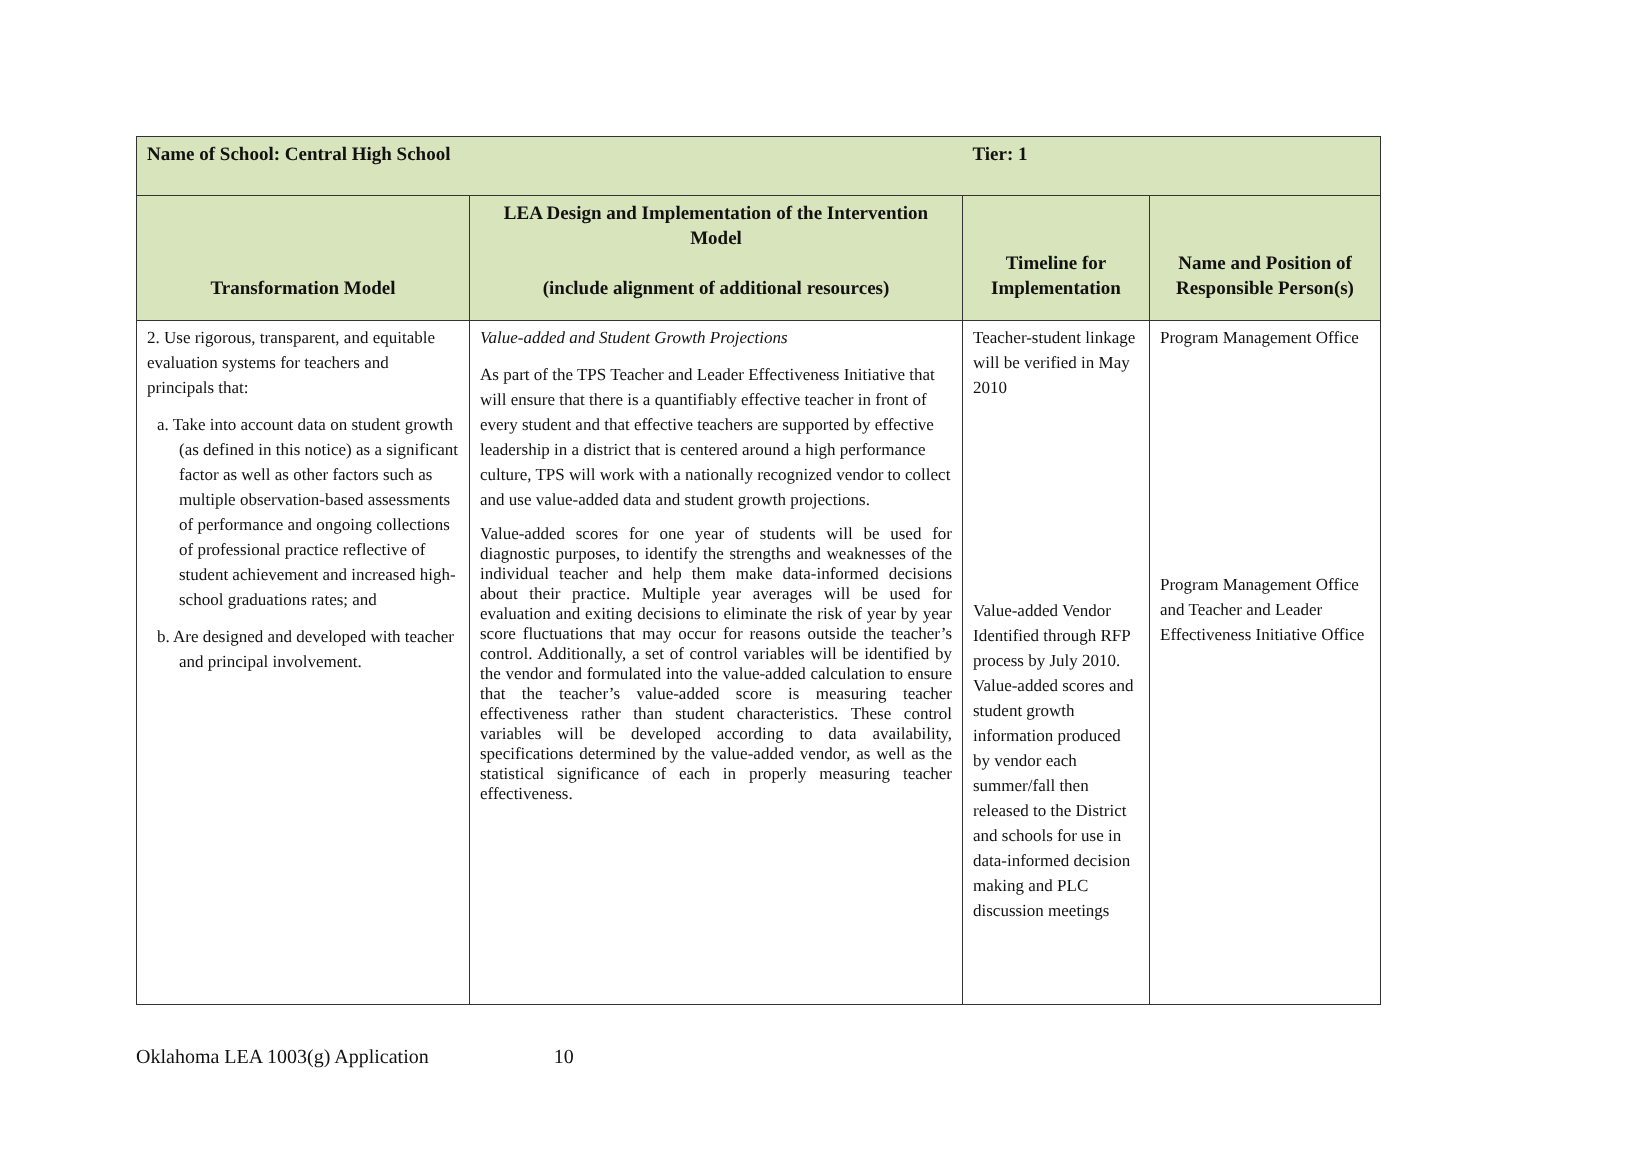| Name of School: Central High School | | Tier: 1 | |
| Transformation Model | LEA Design and Implementation of the Intervention Model (include alignment of additional resources) | Timeline for Implementation | Name and Position of Responsible Person(s) |
| 2. Use rigorous, transparent, and equitable evaluation systems for teachers and principals that: a. Take into account data on student growth (as defined in this notice) as a significant factor as well as other factors such as multiple observation-based assessments of performance and ongoing collections of professional practice reflective of student achievement and increased high-school graduations rates; and b. Are designed and developed with teacher and principal involvement. | Value-added and Student Growth Projections As part of the TPS Teacher and Leader Effectiveness Initiative that will ensure that there is a quantifiably effective teacher in front of every student and that effective teachers are supported by effective leadership in a district that is centered around a high performance culture, TPS will work with a nationally recognized vendor to collect and use value-added data and student growth projections. Value-added scores for one year of students will be used for diagnostic purposes, to identify the strengths and weaknesses of the individual teacher and help them make data-informed decisions about their practice. Multiple year averages will be used for evaluation and exiting decisions to eliminate the risk of year by year score fluctuations that may occur for reasons outside the teacher’s control. Additionally, a set of control variables will be identified by the vendor and formulated into the value-added calculation to ensure that the teacher’s value-added score is measuring teacher effectiveness rather than student characteristics. These control variables will be developed according to data availability, specifications determined by the value-added vendor, as well as the statistical significance of each in properly measuring teacher effectiveness. | Teacher-student linkage will be verified in May 2010 Value-added Vendor Identified through RFP process by July 2010. Value-added scores and student growth information produced by vendor each summer/fall then released to the District and schools for use in data-informed decision making and PLC discussion meetings | Program Management Office Program Management Office and Teacher and Leader Effectiveness Initiative Office |
Oklahoma LEA 1003(g) Application 10